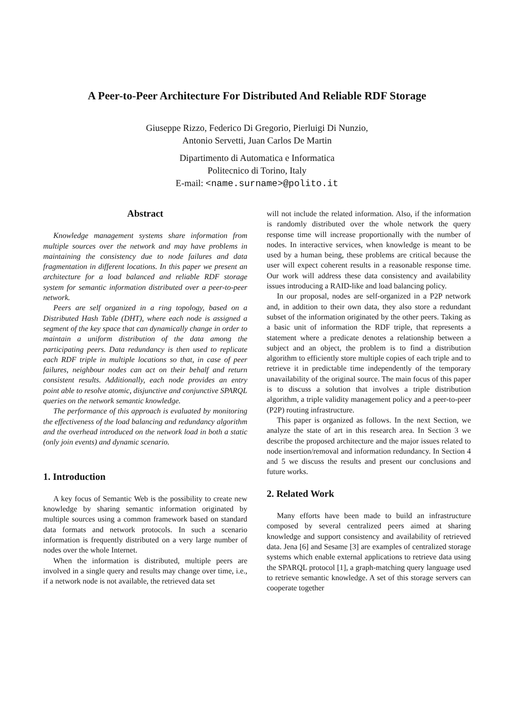A Peer-to-Peer Architecture For Distributed And Reliable RDF Storage
Giuseppe Rizzo, Federico Di Gregorio, Pierluigi Di Nunzio,
Antonio Servetti, Juan Carlos De Martin
Dipartimento di Automatica e Informatica
Politecnico di Torino, Italy
E-mail: <name.surname>@polito.it
Abstract
Knowledge management systems share information from multiple sources over the network and may have problems in maintaining the consistency due to node failures and data fragmentation in different locations. In this paper we present an architecture for a load balanced and reliable RDF storage system for semantic information distributed over a peer-to-peer network.
Peers are self organized in a ring topology, based on a Distributed Hash Table (DHT), where each node is assigned a segment of the key space that can dynamically change in order to maintain a uniform distribution of the data among the participating peers. Data redundancy is then used to replicate each RDF triple in multiple locations so that, in case of peer failures, neighbour nodes can act on their behalf and return consistent results. Additionally, each node provides an entry point able to resolve atomic, disjunctive and conjunctive SPARQL queries on the network semantic knowledge.
The performance of this approach is evaluated by monitoring the effectiveness of the load balancing and redundancy algorithm and the overhead introduced on the network load in both a static (only join events) and dynamic scenario.
1. Introduction
A key focus of Semantic Web is the possibility to create new knowledge by sharing semantic information originated by multiple sources using a common framework based on standard data formats and network protocols. In such a scenario information is frequently distributed on a very large number of nodes over the whole Internet.
When the information is distributed, multiple peers are involved in a single query and results may change over time, i.e., if a network node is not available, the retrieved data set
will not include the related information. Also, if the information is randomly distributed over the whole network the query response time will increase proportionally with the number of nodes. In interactive services, when knowledge is meant to be used by a human being, these problems are critical because the user will expect coherent results in a reasonable response time. Our work will address these data consistency and availability issues introducing a RAID-like and load balancing policy.
In our proposal, nodes are self-organized in a P2P network and, in addition to their own data, they also store a redundant subset of the information originated by the other peers. Taking as a basic unit of information the RDF triple, that represents a statement where a predicate denotes a relationship between a subject and an object, the problem is to find a distribution algorithm to efficiently store multiple copies of each triple and to retrieve it in predictable time independently of the temporary unavailability of the original source. The main focus of this paper is to discuss a solution that involves a triple distribution algorithm, a triple validity management policy and a peer-to-peer (P2P) routing infrastructure.
This paper is organized as follows. In the next Section, we analyze the state of art in this research area. In Section 3 we describe the proposed architecture and the major issues related to node insertion/removal and information redundancy. In Section 4 and 5 we discuss the results and present our conclusions and future works.
2. Related Work
Many efforts have been made to build an infrastructure composed by several centralized peers aimed at sharing knowledge and support consistency and availability of retrieved data. Jena [6] and Sesame [3] are examples of centralized storage systems which enable external applications to retrieve data using the SPARQL protocol [1], a graph-matching query language used to retrieve semantic knowledge. A set of this storage servers can cooperate together